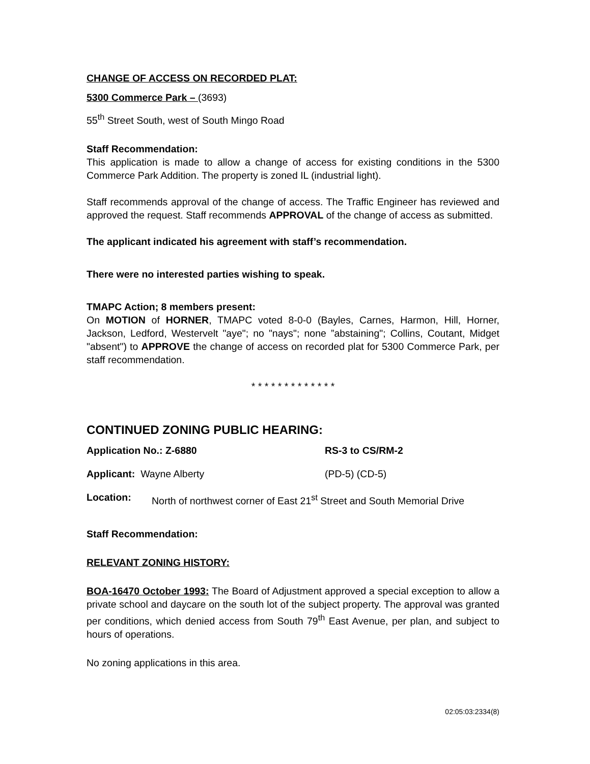CHANGE OF ACCESS ON RECORDED PLAT:
5300 Commerce Park – (3693)
55<sup>th</sup> Street South, west of South Mingo Road
Staff Recommendation:
This application is made to allow a change of access for existing conditions in the 5300 Commerce Park Addition. The property is zoned IL (industrial light).
Staff recommends approval of the change of access. The Traffic Engineer has reviewed and approved the request. Staff recommends APPROVAL of the change of access as submitted.
The applicant indicated his agreement with staff’s recommendation.
There were no interested parties wishing to speak.
TMAPC Action; 8 members present:
On MOTION of HORNER, TMAPC voted 8-0-0 (Bayles, Carnes, Harmon, Hill, Horner, Jackson, Ledford, Westervelt "aye"; no "nays"; none ”abstaining"; Collins, Coutant, Midget "absent") to APPROVE the change of access on recorded plat for 5300 Commerce Park, per staff recommendation.
* * * * * * * * * * * * *
CONTINUED ZONING PUBLIC HEARING:
Application No.: Z-6880 RS-3 to CS/RM-2
Applicant: Wayne Alberty (PD-5) (CD-5)
Location: North of northwest corner of East 21<sup>st</sup> Street and South Memorial Drive
Staff Recommendation:
RELEVANT ZONING HISTORY:
BOA-16470 October 1993: The Board of Adjustment approved a special exception to allow a private school and daycare on the south lot of the subject property. The approval was granted per conditions, which denied access from South 79<sup>th</sup> East Avenue, per plan, and subject to hours of operations.
No zoning applications in this area.
02:05:03:2334(8)